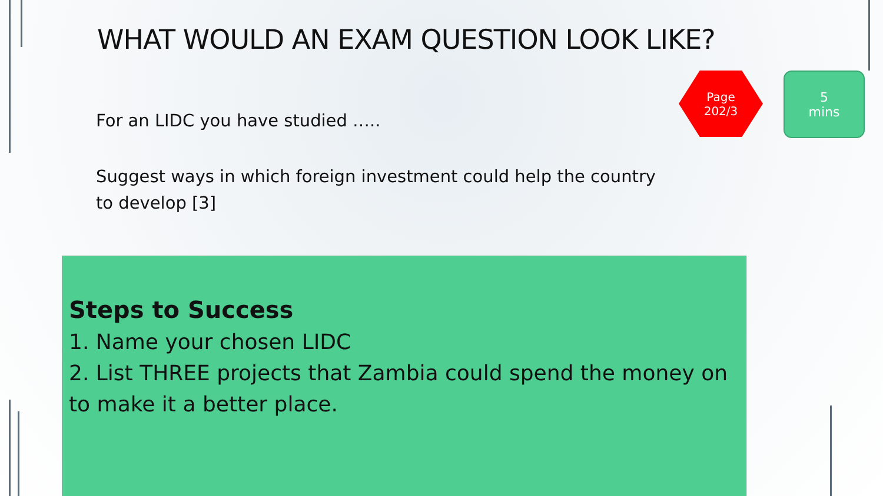WHAT WOULD AN EXAM QUESTION LOOK LIKE?
For an LIDC you have studied …..
Suggest ways in which foreign investment could help the country to develop [3]
Page
202/3
5
mins
Steps to Success
1. Name your chosen LIDC
2. List THREE projects that Zambia could spend the money on to make it a better place.